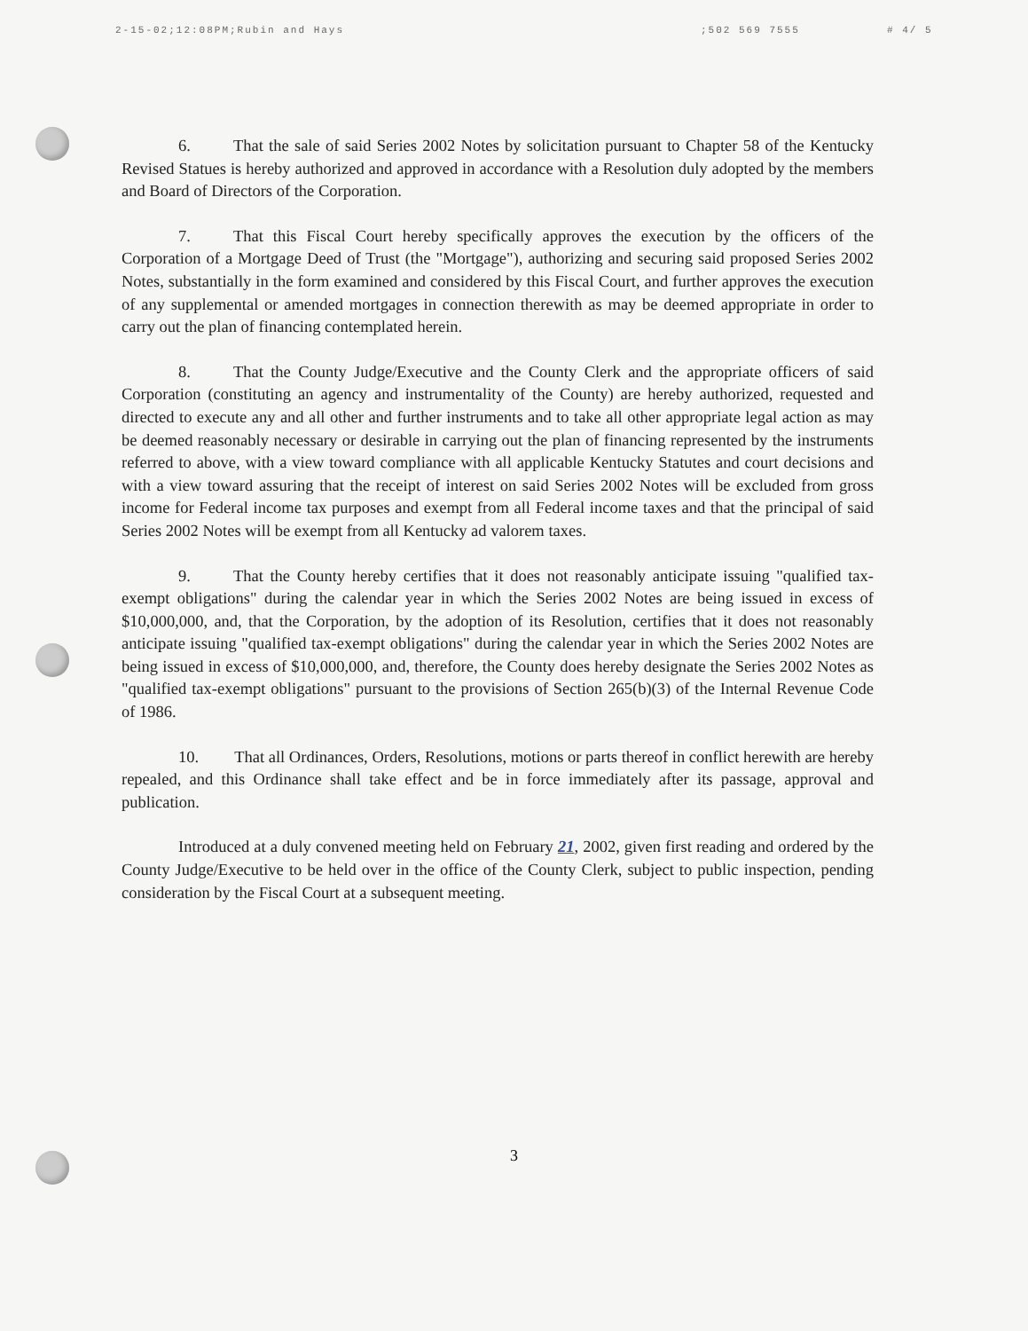2-15-02;12:08PM;Rubin and Hays;502 569 7555 # 4/ 5
6. That the sale of said Series 2002 Notes by solicitation pursuant to Chapter 58 of the Kentucky Revised Statues is hereby authorized and approved in accordance with a Resolution duly adopted by the members and Board of Directors of the Corporation.
7. That this Fiscal Court hereby specifically approves the execution by the officers of the Corporation of a Mortgage Deed of Trust (the "Mortgage"), authorizing and securing said proposed Series 2002 Notes, substantially in the form examined and considered by this Fiscal Court, and further approves the execution of any supplemental or amended mortgages in connection therewith as may be deemed appropriate in order to carry out the plan of financing contemplated herein.
8. That the County Judge/Executive and the County Clerk and the appropriate officers of said Corporation (constituting an agency and instrumentality of the County) are hereby authorized, requested and directed to execute any and all other and further instruments and to take all other appropriate legal action as may be deemed reasonably necessary or desirable in carrying out the plan of financing represented by the instruments referred to above, with a view toward compliance with all applicable Kentucky Statutes and court decisions and with a view toward assuring that the receipt of interest on said Series 2002 Notes will be excluded from gross income for Federal income tax purposes and exempt from all Federal income taxes and that the principal of said Series 2002 Notes will be exempt from all Kentucky ad valorem taxes.
9. That the County hereby certifies that it does not reasonably anticipate issuing "qualified tax-exempt obligations" during the calendar year in which the Series 2002 Notes are being issued in excess of $10,000,000, and, that the Corporation, by the adoption of its Resolution, certifies that it does not reasonably anticipate issuing "qualified tax-exempt obligations" during the calendar year in which the Series 2002 Notes are being issued in excess of $10,000,000, and, therefore, the County does hereby designate the Series 2002 Notes as "qualified tax-exempt obligations" pursuant to the provisions of Section 265(b)(3) of the Internal Revenue Code of 1986.
10. That all Ordinances, Orders, Resolutions, motions or parts thereof in conflict herewith are hereby repealed, and this Ordinance shall take effect and be in force immediately after its passage, approval and publication.
Introduced at a duly convened meeting held on February 21, 2002, given first reading and ordered by the County Judge/Executive to be held over in the office of the County Clerk, subject to public inspection, pending consideration by the Fiscal Court at a subsequent meeting.
3